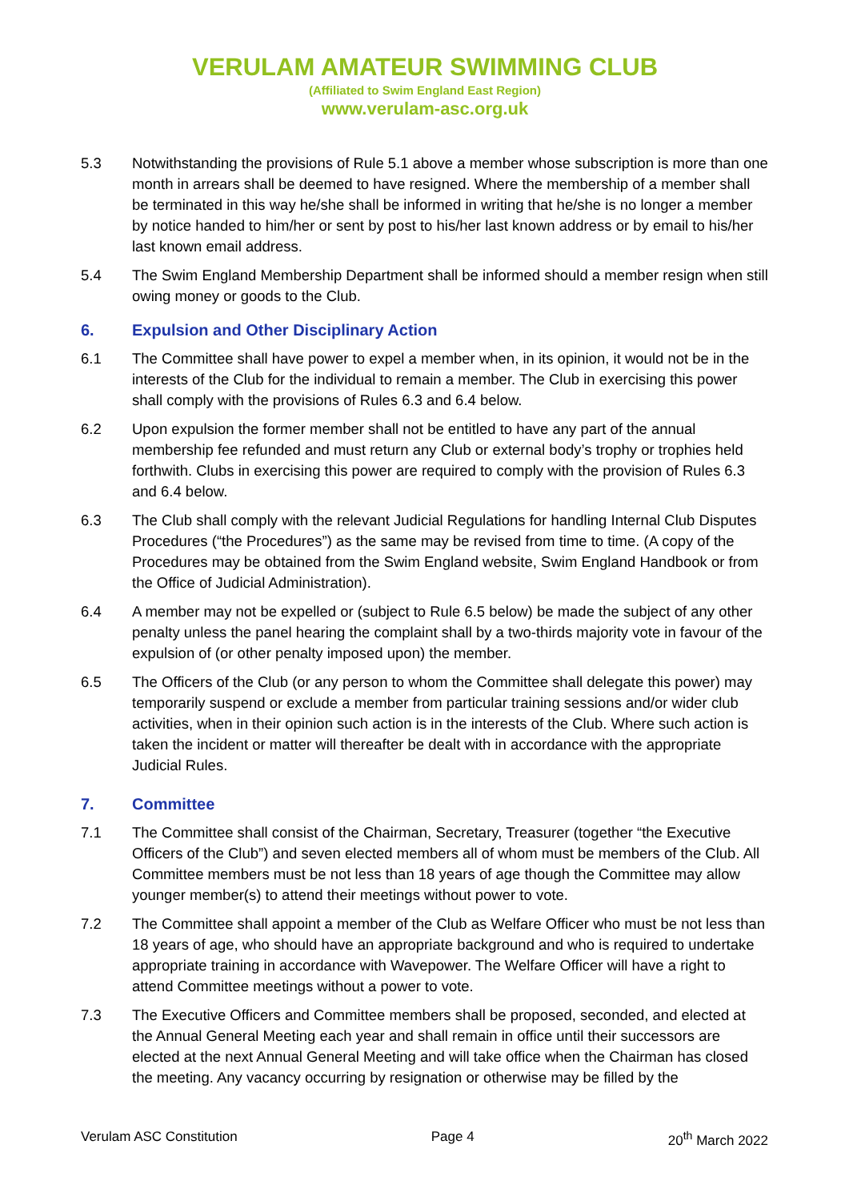VERULAM AMATEUR SWIMMING CLUB
(Affiliated to Swim England East Region)
www.verulam-asc.org.uk
5.3 Notwithstanding the provisions of Rule 5.1 above a member whose subscription is more than one month in arrears shall be deemed to have resigned. Where the membership of a member shall be terminated in this way he/she shall be informed in writing that he/she is no longer a member by notice handed to him/her or sent by post to his/her last known address or by email to his/her last known email address.
5.4 The Swim England Membership Department shall be informed should a member resign when still owing money or goods to the Club.
6. Expulsion and Other Disciplinary Action
6.1 The Committee shall have power to expel a member when, in its opinion, it would not be in the interests of the Club for the individual to remain a member. The Club in exercising this power shall comply with the provisions of Rules 6.3 and 6.4 below.
6.2 Upon expulsion the former member shall not be entitled to have any part of the annual membership fee refunded and must return any Club or external body’s trophy or trophies held forthwith. Clubs in exercising this power are required to comply with the provision of Rules 6.3 and 6.4 below.
6.3 The Club shall comply with the relevant Judicial Regulations for handling Internal Club Disputes Procedures (“the Procedures”) as the same may be revised from time to time. (A copy of the Procedures may be obtained from the Swim England website, Swim England Handbook or from the Office of Judicial Administration).
6.4 A member may not be expelled or (subject to Rule 6.5 below) be made the subject of any other penalty unless the panel hearing the complaint shall by a two-thirds majority vote in favour of the expulsion of (or other penalty imposed upon) the member.
6.5 The Officers of the Club (or any person to whom the Committee shall delegate this power) may temporarily suspend or exclude a member from particular training sessions and/or wider club activities, when in their opinion such action is in the interests of the Club. Where such action is taken the incident or matter will thereafter be dealt with in accordance with the appropriate Judicial Rules.
7. Committee
7.1 The Committee shall consist of the Chairman, Secretary, Treasurer (together “the Executive Officers of the Club”) and seven elected members all of whom must be members of the Club. All Committee members must be not less than 18 years of age though the Committee may allow younger member(s) to attend their meetings without power to vote.
7.2 The Committee shall appoint a member of the Club as Welfare Officer who must be not less than 18 years of age, who should have an appropriate background and who is required to undertake appropriate training in accordance with Wavepower. The Welfare Officer will have a right to attend Committee meetings without a power to vote.
7.3 The Executive Officers and Committee members shall be proposed, seconded, and elected at the Annual General Meeting each year and shall remain in office until their successors are elected at the next Annual General Meeting and will take office when the Chairman has closed the meeting. Any vacancy occurring by resignation or otherwise may be filled by the
Verulam ASC Constitution Page 4 20<sup>th</sup> March 2022